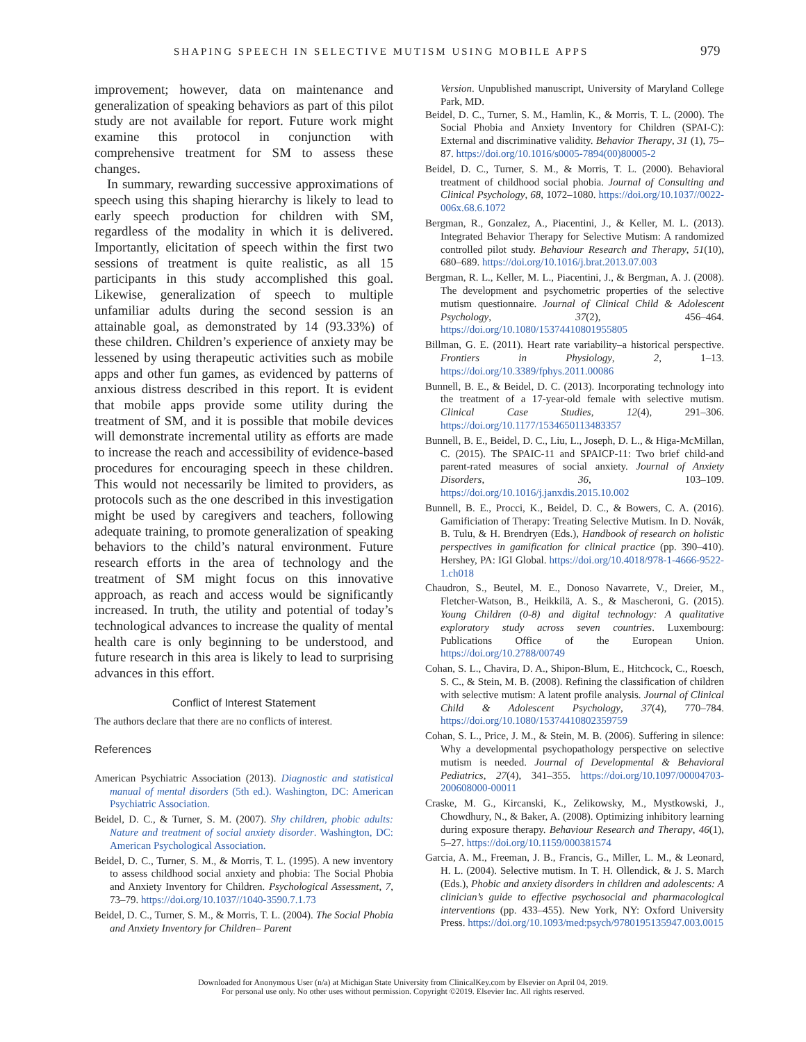SHAPING SPEECH IN SELECTIVE MUTISM USING MOBILE APPS 979
improvement; however, data on maintenance and generalization of speaking behaviors as part of this pilot study are not available for report. Future work might examine this protocol in conjunction with comprehensive treatment for SM to assess these changes.
In summary, rewarding successive approximations of speech using this shaping hierarchy is likely to lead to early speech production for children with SM, regardless of the modality in which it is delivered. Importantly, elicitation of speech within the first two sessions of treatment is quite realistic, as all 15 participants in this study accomplished this goal. Likewise, generalization of speech to multiple unfamiliar adults during the second session is an attainable goal, as demonstrated by 14 (93.33%) of these children. Children’s experience of anxiety may be lessened by using therapeutic activities such as mobile apps and other fun games, as evidenced by patterns of anxious distress described in this report. It is evident that mobile apps provide some utility during the treatment of SM, and it is possible that mobile devices will demonstrate incremental utility as efforts are made to increase the reach and accessibility of evidence-based procedures for encouraging speech in these children. This would not necessarily be limited to providers, as protocols such as the one described in this investigation might be used by caregivers and teachers, following adequate training, to promote generalization of speaking behaviors to the child’s natural environment. Future research efforts in the area of technology and the treatment of SM might focus on this innovative approach, as reach and access would be significantly increased. In truth, the utility and potential of today’s technological advances to increase the quality of mental health care is only beginning to be understood, and future research in this area is likely to lead to surprising advances in this effort.
Conflict of Interest Statement
The authors declare that there are no conflicts of interest.
References
American Psychiatric Association (2013). Diagnostic and statistical manual of mental disorders (5th ed.). Washington, DC: American Psychiatric Association.
Beidel, D. C., & Turner, S. M. (2007). Shy children, phobic adults: Nature and treatment of social anxiety disorder. Washington, DC: American Psychological Association.
Beidel, D. C., Turner, S. M., & Morris, T. L. (1995). A new inventory to assess childhood social anxiety and phobia: The Social Phobia and Anxiety Inventory for Children. Psychological Assessment, 7, 73–79. https://doi.org/10.1037//1040-3590.7.1.73
Beidel, D. C., Turner, S. M., & Morris, T. L. (2004). The Social Phobia and Anxiety Inventory for Children– Parent
Version. Unpublished manuscript, University of Maryland College Park, MD.
Beidel, D. C., Turner, S. M., Hamlin, K., & Morris, T. L. (2000). The Social Phobia and Anxiety Inventory for Children (SPAI-C): External and discriminative validity. Behavior Therapy, 31 (1), 75–87. https://doi.org/10.1016/s0005-7894(00)80005-2
Beidel, D. C., Turner, S. M., & Morris, T. L. (2000). Behavioral treatment of childhood social phobia. Journal of Consulting and Clinical Psychology, 68, 1072–1080. https://doi.org/10.1037//0022-006x.68.6.1072
Bergman, R., Gonzalez, A., Piacentini, J., & Keller, M. L. (2013). Integrated Behavior Therapy for Selective Mutism: A randomized controlled pilot study. Behaviour Research and Therapy, 51(10), 680–689. https://doi.org/10.1016/j.brat.2013.07.003
Bergman, R. L., Keller, M. L., Piacentini, J., & Bergman, A. J. (2008). The development and psychometric properties of the selective mutism questionnaire. Journal of Clinical Child & Adolescent Psychology, 37(2), 456–464. https://doi.org/10.1080/15374410801955805
Billman, G. E. (2011). Heart rate variability–a historical perspective. Frontiers in Physiology, 2, 1–13. https://doi.org/10.3389/fphys.2011.00086
Bunnell, B. E., & Beidel, D. C. (2013). Incorporating technology into the treatment of a 17-year-old female with selective mutism. Clinical Case Studies, 12(4), 291–306. https://doi.org/10.1177/1534650113483357
Bunnell, B. E., Beidel, D. C., Liu, L., Joseph, D. L., & Higa-McMillan, C. (2015). The SPAIC-11 and SPAICP-11: Two brief child-and parent-rated measures of social anxiety. Journal of Anxiety Disorders, 36, 103–109. https://doi.org/10.1016/j.janxdis.2015.10.002
Bunnell, B. E., Procci, K., Beidel, D. C., & Bowers, C. A. (2016). Gamificiation of Therapy: Treating Selective Mutism. In D. Novák, B. Tulu, & H. Brendryen (Eds.), Handbook of research on holistic perspectives in gamification for clinical practice (pp. 390–410). Hershey, PA: IGI Global. https://doi.org/10.4018/978-1-4666-9522-1.ch018
Chaudron, S., Beutel, M. E., Donoso Navarrete, V., Dreier, M., Fletcher-Watson, B., Heikkilä, A. S., & Mascheroni, G. (2015). Young Children (0-8) and digital technology: A qualitative exploratory study across seven countries. Luxembourg: Publications Office of the European Union. https://doi.org/10.2788/00749
Cohan, S. L., Chavira, D. A., Shipon-Blum, E., Hitchcock, C., Roesch, S. C., & Stein, M. B. (2008). Refining the classification of children with selective mutism: A latent profile analysis. Journal of Clinical Child & Adolescent Psychology, 37(4), 770–784. https://doi.org/10.1080/15374410802359759
Cohan, S. L., Price, J. M., & Stein, M. B. (2006). Suffering in silence: Why a developmental psychopathology perspective on selective mutism is needed. Journal of Developmental & Behavioral Pediatrics, 27(4), 341–355. https://doi.org/10.1097/00004703-200608000-00011
Craske, M. G., Kircanski, K., Zelikowsky, M., Mystkowski, J., Chowdhury, N., & Baker, A. (2008). Optimizing inhibitory learning during exposure therapy. Behaviour Research and Therapy, 46(1), 5–27. https://doi.org/10.1159/000381574
Garcia, A. M., Freeman, J. B., Francis, G., Miller, L. M., & Leonard, H. L. (2004). Selective mutism. In T. H. Ollendick, & J. S. March (Eds.), Phobic and anxiety disorders in children and adolescents: A clinician’s guide to effective psychosocial and pharmacological interventions (pp. 433–455). New York, NY: Oxford University Press. https://doi.org/10.1093/med:psych/9780195135947.003.0015
Downloaded for Anonymous User (n/a) at Michigan State University from ClinicalKey.com by Elsevier on April 04, 2019.
For personal use only. No other uses without permission. Copyright ©2019. Elsevier Inc. All rights reserved.